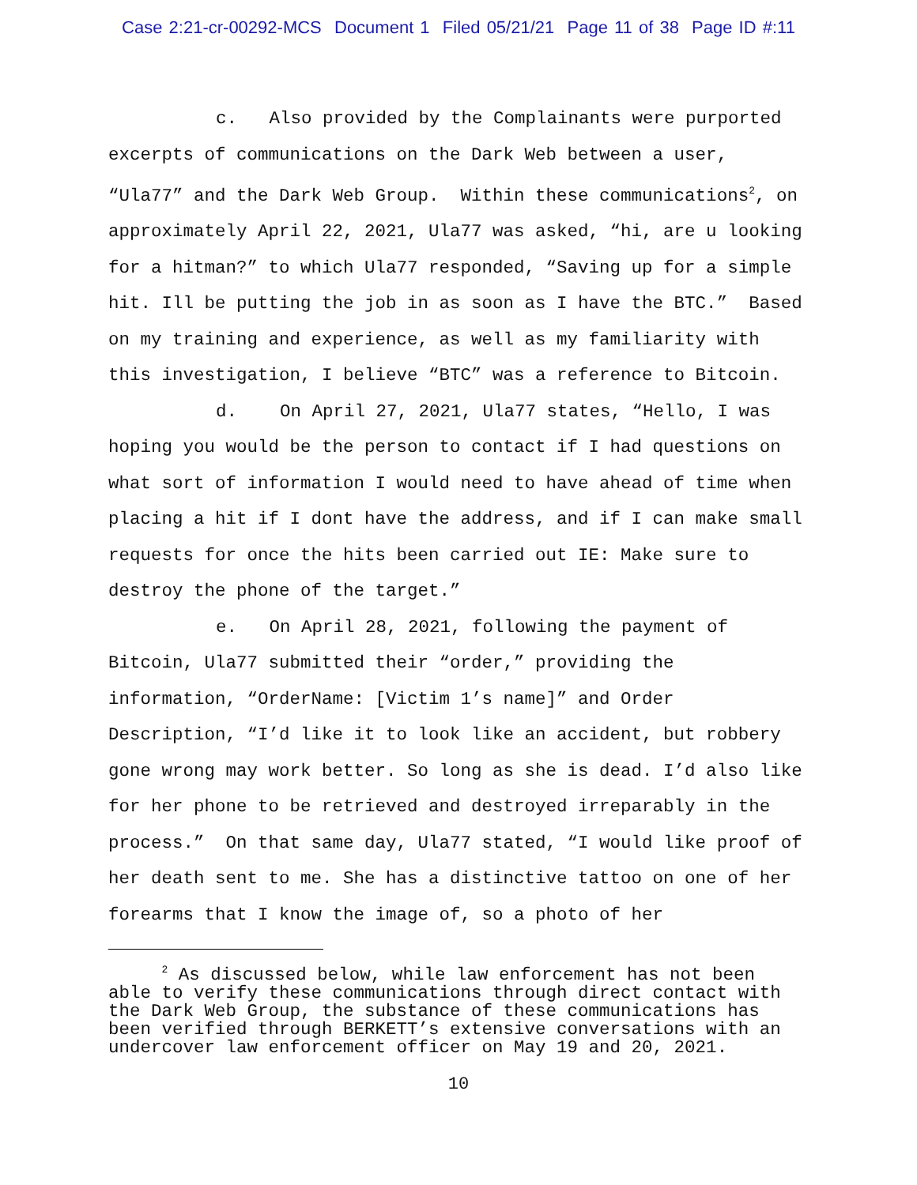Case 2:21-cr-00292-MCS Document 1 Filed 05/21/21 Page 11 of 38 Page ID #:11
c. Also provided by the Complainants were purported excerpts of communications on the Dark Web between a user, “Ula77” and the Dark Web Group. Within these communications<sup>2</sup>, on approximately April 22, 2021, Ula77 was asked, “hi, are u looking for a hitman?” to which Ula77 responded, “Saving up for a simple hit. Ill be putting the job in as soon as I have the BTC.” Based on my training and experience, as well as my familiarity with this investigation, I believe “BTC” was a reference to Bitcoin.
d. On April 27, 2021, Ula77 states, “Hello, I was hoping you would be the person to contact if I had questions on what sort of information I would need to have ahead of time when placing a hit if I dont have the address, and if I can make small requests for once the hits been carried out IE: Make sure to destroy the phone of the target.”
e. On April 28, 2021, following the payment of Bitcoin, Ula77 submitted their “order,” providing the information, “OrderName: [Victim 1’s name]” and Order Description, “I’d like it to look like an accident, but robbery gone wrong may work better. So long as she is dead. I’d also like for her phone to be retrieved and destroyed irreparably in the process.” On that same day, Ula77 stated, “I would like proof of her death sent to me. She has a distinctive tattoo on one of her forearms that I know the image of, so a photo of her
<sup>2</sup> As discussed below, while law enforcement has not been able to verify these communications through direct contact with the Dark Web Group, the substance of these communications has been verified through BERKETT’s extensive conversations with an undercover law enforcement officer on May 19 and 20, 2021.
10